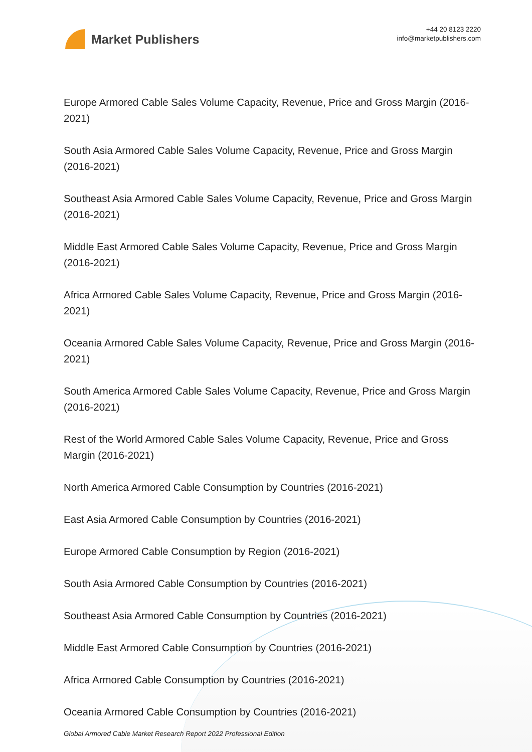Market Publishers
+44 20 8123 2220
info@marketpublishers.com
Europe Armored Cable Sales Volume Capacity, Revenue, Price and Gross Margin (2016-2021)
South Asia Armored Cable Sales Volume Capacity, Revenue, Price and Gross Margin (2016-2021)
Southeast Asia Armored Cable Sales Volume Capacity, Revenue, Price and Gross Margin (2016-2021)
Middle East Armored Cable Sales Volume Capacity, Revenue, Price and Gross Margin (2016-2021)
Africa Armored Cable Sales Volume Capacity, Revenue, Price and Gross Margin (2016-2021)
Oceania Armored Cable Sales Volume Capacity, Revenue, Price and Gross Margin (2016-2021)
South America Armored Cable Sales Volume Capacity, Revenue, Price and Gross Margin (2016-2021)
Rest of the World Armored Cable Sales Volume Capacity, Revenue, Price and Gross Margin (2016-2021)
North America Armored Cable Consumption by Countries (2016-2021)
East Asia Armored Cable Consumption by Countries (2016-2021)
Europe Armored Cable Consumption by Region (2016-2021)
South Asia Armored Cable Consumption by Countries (2016-2021)
Southeast Asia Armored Cable Consumption by Countries (2016-2021)
Middle East Armored Cable Consumption by Countries (2016-2021)
Africa Armored Cable Consumption by Countries (2016-2021)
Oceania Armored Cable Consumption by Countries (2016-2021)
Global Armored Cable Market Research Report 2022 Professional Edition